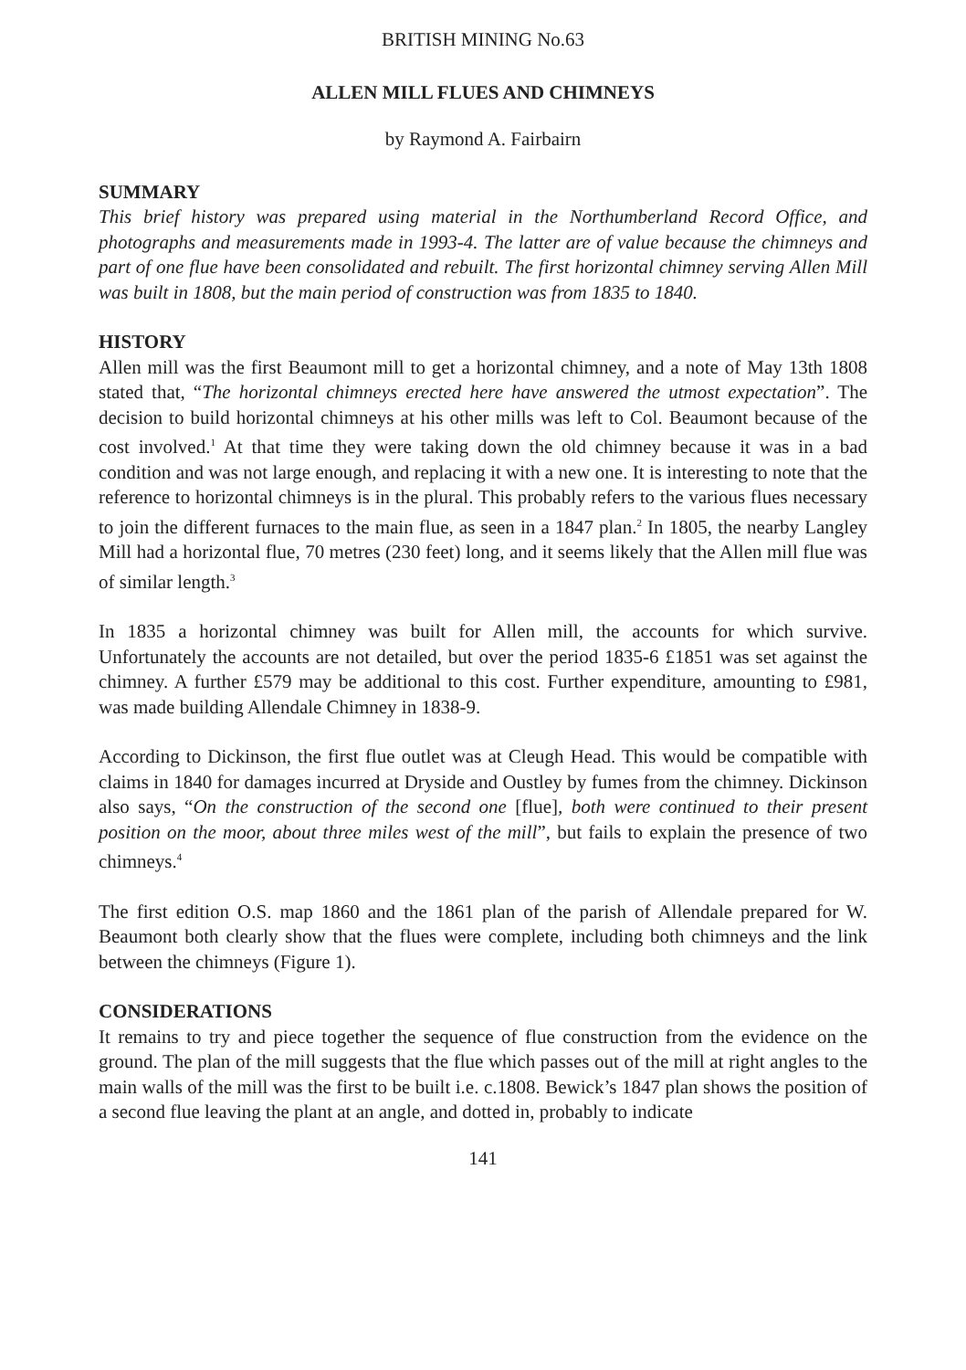BRITISH MINING No.63
ALLEN MILL FLUES AND CHIMNEYS
by Raymond A. Fairbairn
SUMMARY
This brief history was prepared using material in the Northumberland Record Office, and photographs and measurements made in 1993-4. The latter are of value because the chimneys and part of one flue have been consolidated and rebuilt. The first horizontal chimney serving Allen Mill was built in 1808, but the main period of construction was from 1835 to 1840.
HISTORY
Allen mill was the first Beaumont mill to get a horizontal chimney, and a note of May 13th 1808 stated that, “The horizontal chimneys erected here have answered the utmost expectation”. The decision to build horizontal chimneys at his other mills was left to Col. Beaumont because of the cost involved.<sup>1</sup> At that time they were taking down the old chimney because it was in a bad condition and was not large enough, and replacing it with a new one. It is interesting to note that the reference to horizontal chimneys is in the plural. This probably refers to the various flues necessary to join the different furnaces to the main flue, as seen in a 1847 plan.<sup>2</sup> In 1805, the nearby Langley Mill had a horizontal flue, 70 metres (230 feet) long, and it seems likely that the Allen mill flue was of similar length.<sup>3</sup>
In 1835 a horizontal chimney was built for Allen mill, the accounts for which survive. Unfortunately the accounts are not detailed, but over the period 1835-6 £1851 was set against the chimney. A further £579 may be additional to this cost. Further expenditure, amounting to £981, was made building Allendale Chimney in 1838-9.
According to Dickinson, the first flue outlet was at Cleugh Head. This would be compatible with claims in 1840 for damages incurred at Dryside and Oustley by fumes from the chimney. Dickinson also says, “On the construction of the second one [flue], both were continued to their present position on the moor, about three miles west of the mill”, but fails to explain the presence of two chimneys.<sup>4</sup>
The first edition O.S. map 1860 and the 1861 plan of the parish of Allendale prepared for W. Beaumont both clearly show that the flues were complete, including both chimneys and the link between the chimneys (Figure 1).
CONSIDERATIONS
It remains to try and piece together the sequence of flue construction from the evidence on the ground. The plan of the mill suggests that the flue which passes out of the mill at right angles to the main walls of the mill was the first to be built i.e. c.1808. Bewick’s 1847 plan shows the position of a second flue leaving the plant at an angle, and dotted in, probably to indicate
141